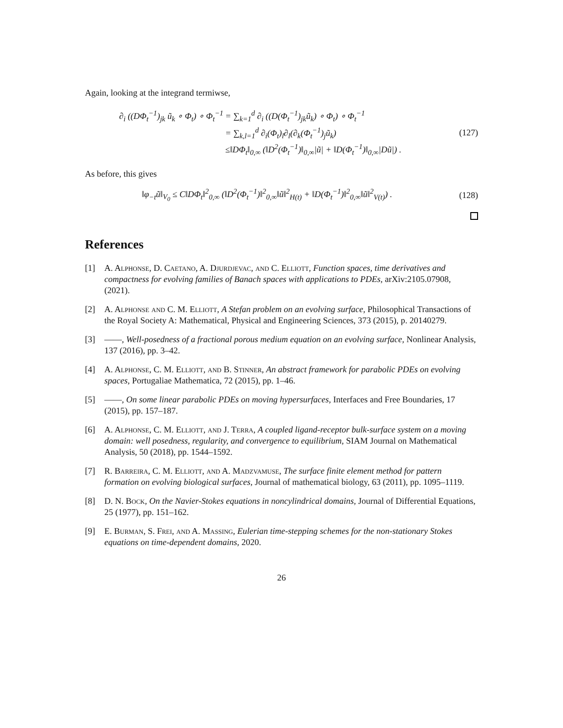Again, looking at the integrand termiwse,
∂<sub>i</sub> ((DΦ<sub>t</sub><sup>−1</sup>)<sub>jk</sub> ũ<sub>k</sub> ∘ Φ<sub>t</sub>) ∘ Φ<sub>t</sub><sup>−1</sup> = ∑<sub>k=1</sub><sup>d</sup> ∂<sub>i</sub> ((D(Φ<sub>t</sub><sup>−1</sup>)<sub>jk</sub>ũ<sub>k</sub>) ∘ Φ<sub>t</sub>) ∘ Φ<sub>t</sub><sup>−1</sup>
= ∑<sub>k,l=1</sub><sup>d</sup> ∂<sub>i</sub>(Φ<sub>t</sub>)<sub>l</sub>∂<sub>l</sub>(∂<sub>k</sub>(Φ<sub>t</sub><sup>−1</sup>)<sub>j</sub>ũ<sub>k</sub>)
≤‖DΦ<sub>t</sub>‖<sub>0,∞</sub> (‖D<sup>2</sup>(Φ<sub>t</sub><sup>−1</sup>)‖<sub>0,∞</sub>|ũ| + ‖D(Φ<sub>t</sub><sup>−1</sup>)‖<sub>0,∞</sub>|Dũ|) .
(127)
As before, this gives
‖φ<sub>−t</sub>ũ‖<sub>V<sub>0</sub></sub> ≤ C‖DΦ<sub>t</sub>‖<sup>2</sup><sub>0,∞</sub> (‖D<sup>2</sup>(Φ<sub>t</sub><sup>−1</sup>)‖<sup>2</sup><sub>0,∞</sub>‖ũ‖<sup>2</sup><sub>H(t)</sub> + ‖D(Φ<sub>t</sub><sup>−1</sup>)‖<sup>2</sup><sub>0,∞</sub>‖ũ‖<sup>2</sup><sub>V(t)</sub>) .
(128)
References
[1] A. Alphonse, D. Caetano, A. Djurdjevac, and C. Elliott, Function spaces, time derivatives and compactness for evolving families of Banach spaces with applications to PDEs, arXiv:2105.07908, (2021).
[2] A. Alphonse and C. M. Elliott, A Stefan problem on an evolving surface, Philosophical Transactions of the Royal Society A: Mathematical, Physical and Engineering Sciences, 373 (2015), p. 20140279.
[3] ——, Well-posedness of a fractional porous medium equation on an evolving surface, Nonlinear Analysis, 137 (2016), pp. 3–42.
[4] A. Alphonse, C. M. Elliott, and B. Stinner, An abstract framework for parabolic PDEs on evolving spaces, Portugaliae Mathematica, 72 (2015), pp. 1–46.
[5] ——, On some linear parabolic PDEs on moving hypersurfaces, Interfaces and Free Boundaries, 17 (2015), pp. 157–187.
[6] A. Alphonse, C. M. Elliott, and J. Terra, A coupled ligand-receptor bulk-surface system on a moving domain: well posedness, regularity, and convergence to equilibrium, SIAM Journal on Mathematical Analysis, 50 (2018), pp. 1544–1592.
[7] R. Barreira, C. M. Elliott, and A. Madzvamuse, The surface finite element method for pattern formation on evolving biological surfaces, Journal of mathematical biology, 63 (2011), pp. 1095–1119.
[8] D. N. Bock, On the Navier-Stokes equations in noncylindrical domains, Journal of Differential Equations, 25 (1977), pp. 151–162.
[9] E. Burman, S. Frei, and A. Massing, Eulerian time-stepping schemes for the non-stationary Stokes equations on time-dependent domains, 2020.
26